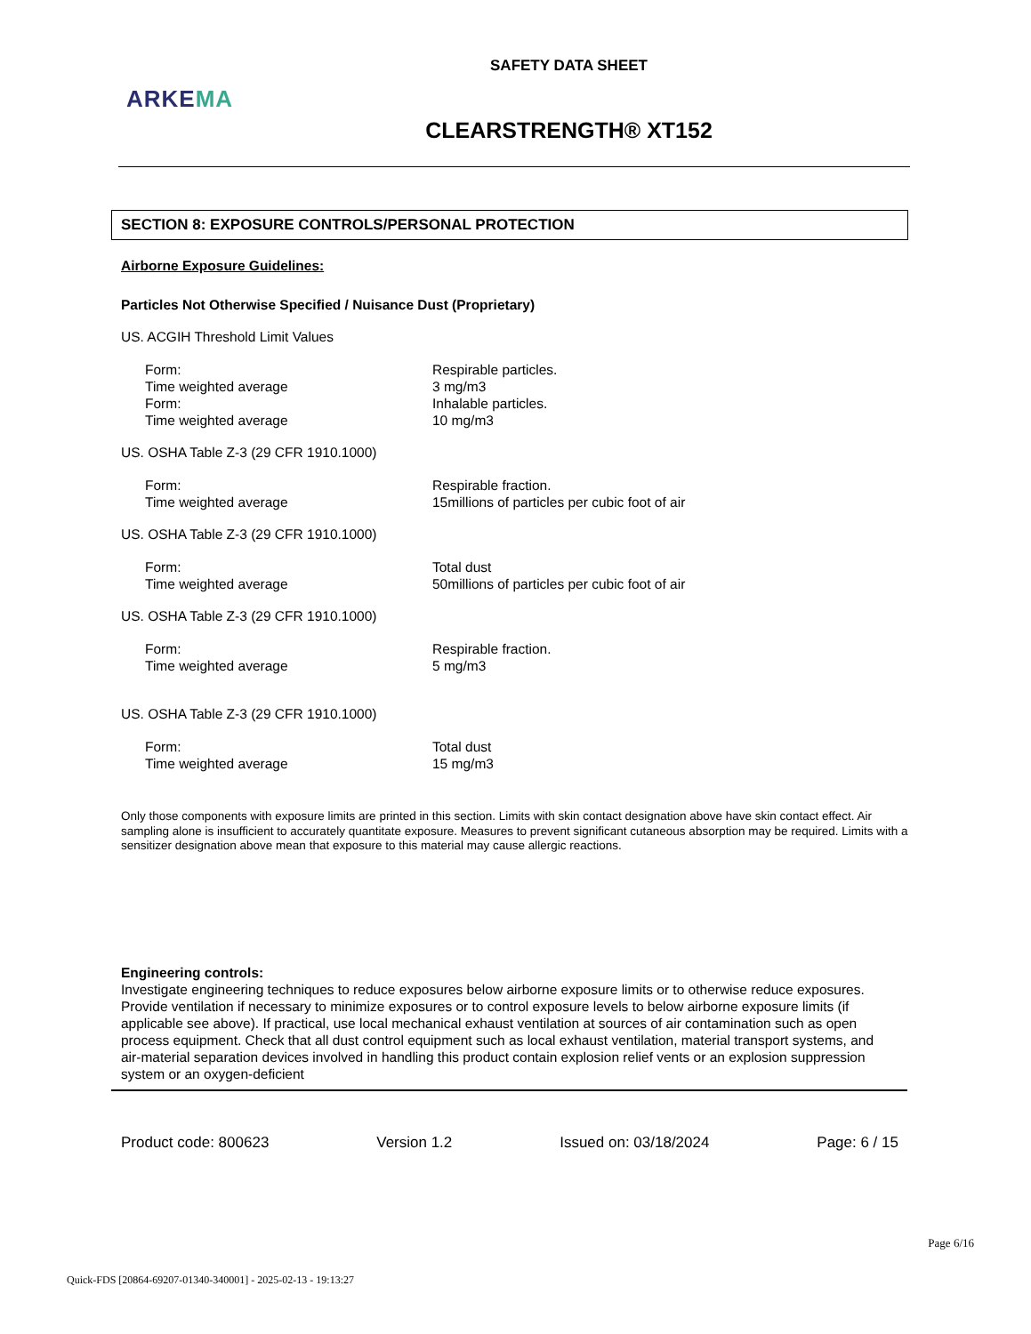SAFETY DATA SHEET
ARKEMA
CLEARSTRENGTH® XT152
SECTION 8: EXPOSURE CONTROLS/PERSONAL PROTECTION
Airborne Exposure Guidelines:
Particles Not Otherwise Specified / Nuisance Dust (Proprietary)
US. ACGIH Threshold Limit Values
| Form: | Respirable particles. |
| Time weighted average | 3 mg/m3 |
| Form: | Inhalable particles. |
| Time weighted average | 10 mg/m3 |
US. OSHA Table Z-3 (29 CFR 1910.1000)
| Form: | Respirable fraction. |
| Time weighted average | 15millions of particles per cubic foot of air |
US. OSHA Table Z-3 (29 CFR 1910.1000)
| Form: | Total dust |
| Time weighted average | 50millions of particles per cubic foot of air |
US. OSHA Table Z-3 (29 CFR 1910.1000)
| Form: | Respirable fraction. |
| Time weighted average | 5 mg/m3 |
US. OSHA Table Z-3 (29 CFR 1910.1000)
| Form: | Total dust |
| Time weighted average | 15 mg/m3 |
Only those components with exposure limits are printed in this section. Limits with skin contact designation above have skin contact effect. Air sampling alone is insufficient to accurately quantitate exposure. Measures to prevent significant cutaneous absorption may be required. Limits with a sensitizer designation above mean that exposure to this material may cause allergic reactions.
Engineering controls:
Investigate engineering techniques to reduce exposures below airborne exposure limits or to otherwise reduce exposures. Provide ventilation if necessary to minimize exposures or to control exposure levels to below airborne exposure limits (if applicable see above). If practical, use local mechanical exhaust ventilation at sources of air contamination such as open process equipment. Check that all dust control equipment such as local exhaust ventilation, material transport systems, and air-material separation devices involved in handling this product contain explosion relief vents or an explosion suppression system or an oxygen-deficient
Product code: 800623 Version 1.2 Issued on: 03/18/2024 Page: 6 / 15
Page 6/16
Quick-FDS [20864-69207-01340-340001] - 2025-02-13 - 19:13:27